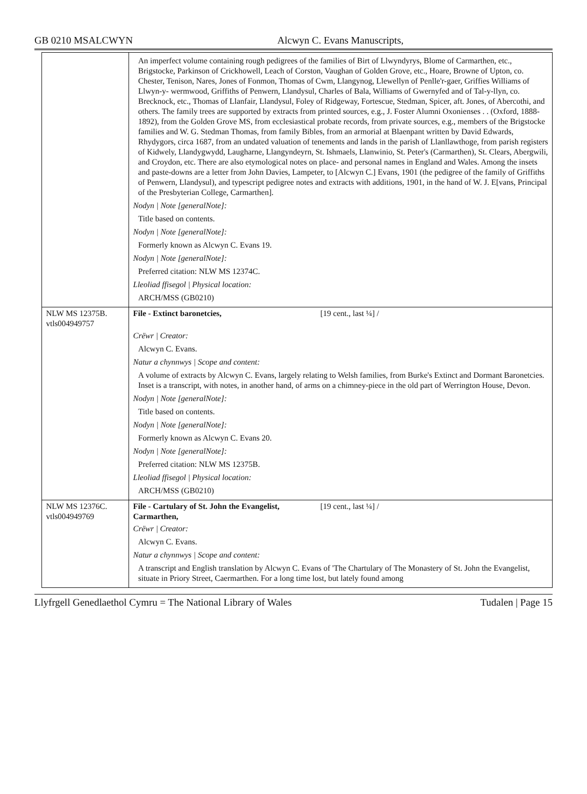GB 0210 MSALCWYN Alcwyn C. Evans Manuscripts,
| | An imperfect volume containing rough pedigrees of the families of Birt of Llwyndyrys, Blome of Carmarthen, etc., Brigstocke, Parkinson of Crickhowell, Leach of Corston, Vaughan of Golden Grove, etc., Hoare, Browne of Upton, co. Chester, Tenison, Nares, Jones of Fonmon, Thomas of Cwm, Llangynog, Llewellyn of Penlle'r-gaer, Griffies Williams of Llwyn-y- wermwood, Griffiths of Penwern, Llandysul, Charles of Bala, Williams of Gwernyfed and of Tal-y-llyn, co. Brecknock, etc., Thomas of Llanfair, Llandysul, Foley of Ridgeway, Fortescue, Stedman, Spicer, aft. Jones, of Abercothi, and others. The family trees are supported by extracts from printed sources, e.g., J. Foster Alumni Oxonienses . . (Oxford, 1888-1892), from the Golden Grove MS, from ecclesiastical probate records, from private sources, e.g., members of the Brigstocke families and W. G. Stedman Thomas, from family Bibles, from an armorial at Blaenpant written by David Edwards, Rhydygors, circa 1687, from an undated valuation of tenements and lands in the parish of Llanllawthoge, from parish registers of Kidwely, Llandygwydd, Laugharne, Llangyndeyrn, St. Ishmaels, Llanwinio, St. Peter's (Carmarthen), St. Clears, Abergwili, and Croydon, etc. There are also etymological notes on place- and personal names in England and Wales. Among the insets and paste-downs are a letter from John Davies, Lampeter, to [Alcwyn C.] Evans, 1901 (the pedigree of the family of Griffiths of Penwern, Llandysul), and typescript pedigree notes and extracts with additions, 1901, in the hand of W. J. E[vans, Principal of the Presbyterian College, Carmarthen]. Nodyn / Note [generalNote]: Title based on contents. Nodyn / Note [generalNote]: Formerly known as Alcwyn C. Evans 19. Nodyn / Note [generalNote]: Preferred citation: NLW MS 12374C. Lleoliad ffisegol / Physical location: ARCH/MSS (GB0210) |
| NLW MS 12375B. vtls004949757 | File - Extinct baronetcies, [19 cent., last ¼] / Crëwr / Creator: Alcwyn C. Evans. Natur a chynnwys / Scope and content: A volume of extracts by Alcwyn C. Evans, largely relating to Welsh families, from Burke's Extinct and Dormant Baronetcies. Inset is a transcript, with notes, in another hand, of arms on a chimney-piece in the old part of Werrington House, Devon. Nodyn / Note [generalNote]: Title based on contents. Nodyn / Note [generalNote]: Formerly known as Alcwyn C. Evans 20. Nodyn / Note [generalNote]: Preferred citation: NLW MS 12375B. Lleoliad ffisegol / Physical location: ARCH/MSS (GB0210) |
| NLW MS 12376C. vtls004949769 | File - Cartulary of St. John the Evangelist, Carmarthen, [19 cent., last ¼] / Crëwr / Creator: Alcwyn C. Evans. Natur a chynnwys / Scope and content: A transcript and English translation by Alcwyn C. Evans of 'The Chartulary of The Monastery of St. John the Evangelist, situate in Priory Street, Caermarthen. For a long time lost, but lately found among |
Llyfrgell Genedlaethol Cymru = The National Library of Wales Tudalen | Page 15